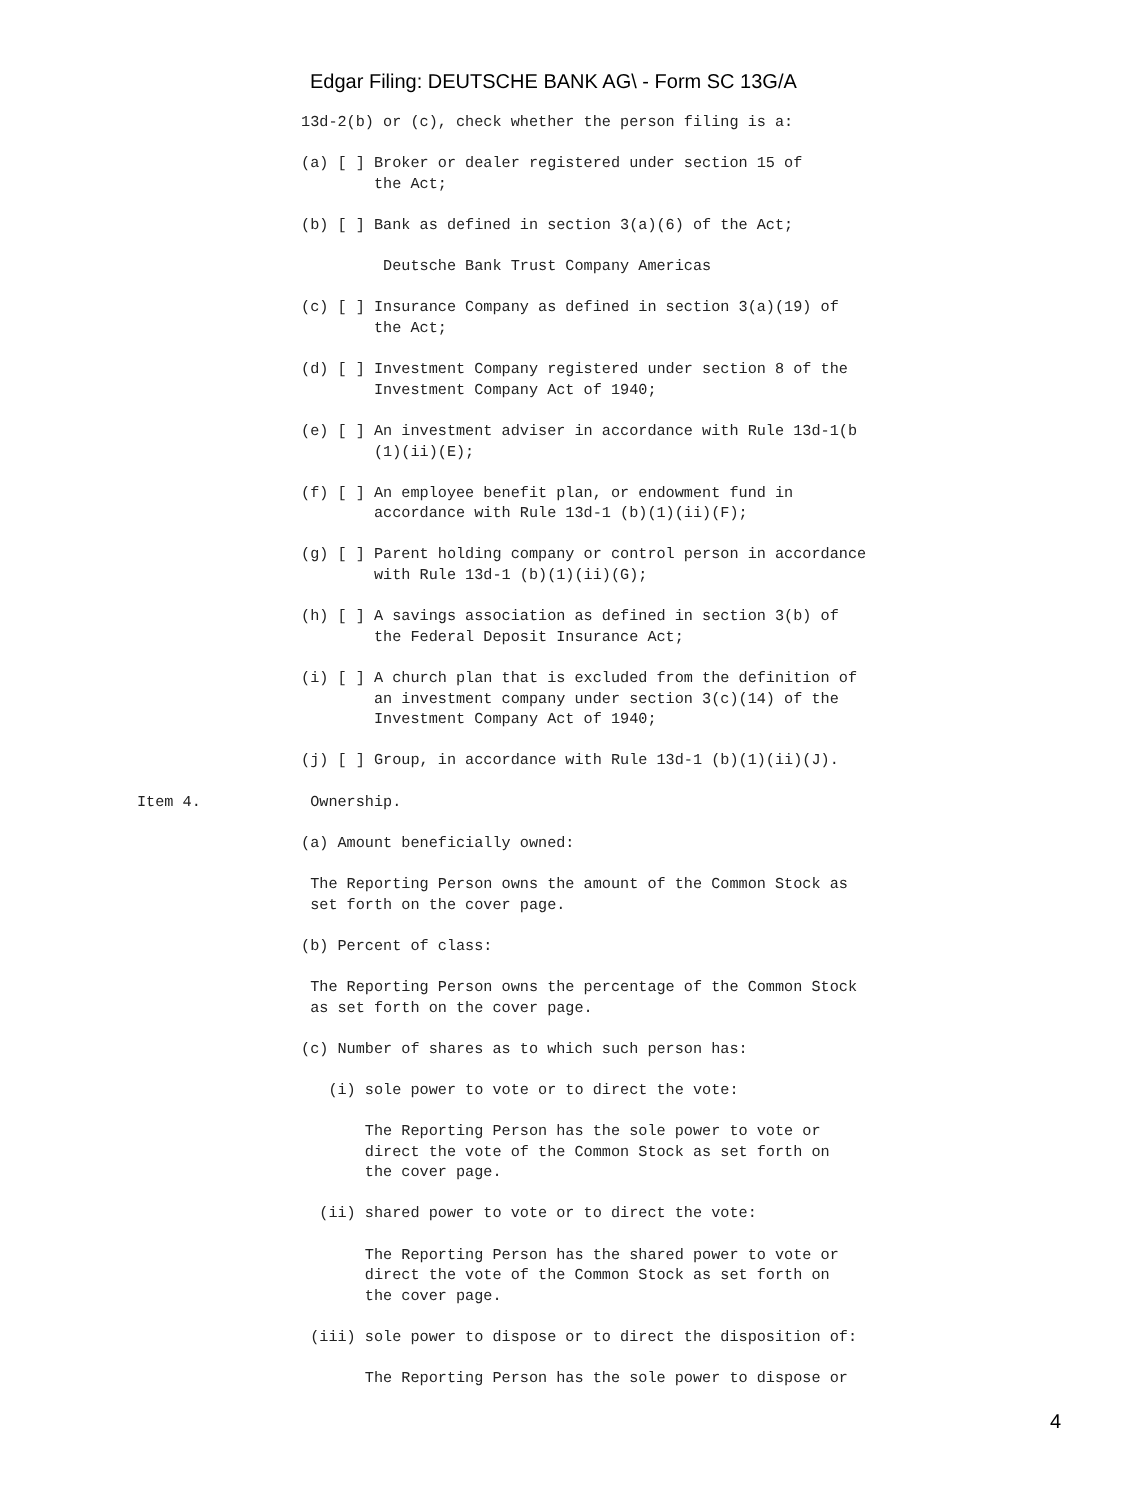Edgar Filing: DEUTSCHE BANK AG\ - Form SC 13G/A
                  13d-2(b) or (c), check whether the person filing is a:

                  (a) [ ] Broker or dealer registered under section 15 of
                          the Act;

                  (b) [ ] Bank as defined in section 3(a)(6) of the Act;

                           Deutsche Bank Trust Company Americas

                  (c) [ ] Insurance Company as defined in section 3(a)(19) of
                          the Act;

                  (d) [ ] Investment Company registered under section 8 of the
                          Investment Company Act of 1940;

                  (e) [ ] An investment adviser in accordance with Rule 13d-1(b
                          (1)(ii)(E);

                  (f) [ ] An employee benefit plan, or endowment fund in
                          accordance with Rule 13d-1 (b)(1)(ii)(F);

                  (g) [ ] Parent holding company or control person in accordance
                          with Rule 13d-1 (b)(1)(ii)(G);

                  (h) [ ] A savings association as defined in section 3(b) of
                          the Federal Deposit Insurance Act;

                  (i) [ ] A church plan that is excluded from the definition of
                          an investment company under section 3(c)(14) of the
                          Investment Company Act of 1940;

                  (j) [ ] Group, in accordance with Rule 13d-1 (b)(1)(ii)(J).

Item 4.            Ownership.

                  (a) Amount beneficially owned:

                   The Reporting Person owns the amount of the Common Stock as
                   set forth on the cover page.

                  (b) Percent of class:

                   The Reporting Person owns the percentage of the Common Stock
                   as set forth on the cover page.

                  (c) Number of shares as to which such person has:

                     (i) sole power to vote or to direct the vote:

                         The Reporting Person has the sole power to vote or
                         direct the vote of the Common Stock as set forth on
                         the cover page.

                    (ii) shared power to vote or to direct the vote:

                         The Reporting Person has the shared power to vote or
                         direct the vote of the Common Stock as set forth on
                         the cover page.

                   (iii) sole power to dispose or to direct the disposition of:

                         The Reporting Person has the sole power to dispose or
4